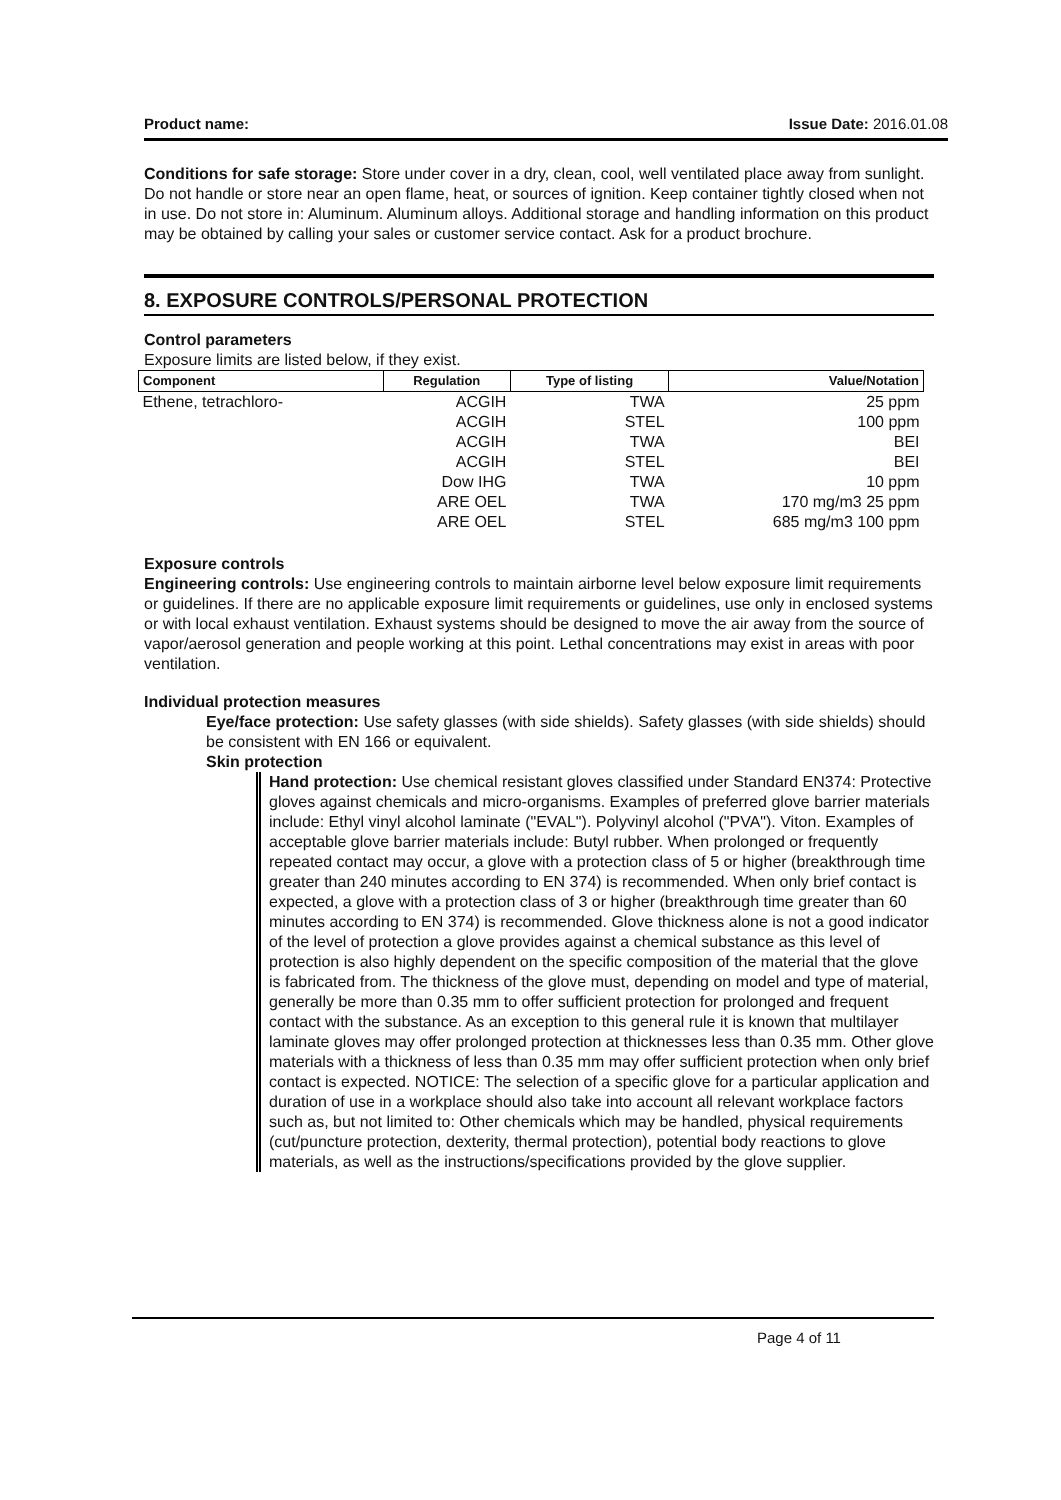Product name: Issue Date: 2016.01.08
Conditions for safe storage: Store under cover in a dry, clean, cool, well ventilated place away from sunlight. Do not handle or store near an open flame, heat, or sources of ignition. Keep container tightly closed when not in use. Do not store in: Aluminum. Aluminum alloys. Additional storage and handling information on this product may be obtained by calling your sales or customer service contact. Ask for a product brochure.
8. EXPOSURE CONTROLS/PERSONAL PROTECTION
Control parameters
Exposure limits are listed below, if they exist.
| Component | Regulation | Type of listing | Value/Notation |
| --- | --- | --- | --- |
| Ethene, tetrachloro- | ACGIH | TWA | 25 ppm |
| | ACGIH | STEL | 100 ppm |
| | ACGIH | TWA | BEI |
| | ACGIH | STEL | BEI |
| | Dow IHG | TWA | 10 ppm |
| | ARE OEL | TWA | 170 mg/m3 25 ppm |
| | ARE OEL | STEL | 685 mg/m3 100 ppm |
Exposure controls
Engineering controls: Use engineering controls to maintain airborne level below exposure limit requirements or guidelines. If there are no applicable exposure limit requirements or guidelines, use only in enclosed systems or with local exhaust ventilation. Exhaust systems should be designed to move the air away from the source of vapor/aerosol generation and people working at this point. Lethal concentrations may exist in areas with poor ventilation.
Individual protection measures
Eye/face protection: Use safety glasses (with side shields). Safety glasses (with side shields) should be consistent with EN 166 or equivalent.
Skin protection
Hand protection: Use chemical resistant gloves classified under Standard EN374: Protective gloves against chemicals and micro-organisms. Examples of preferred glove barrier materials include: Ethyl vinyl alcohol laminate ("EVAL"). Polyvinyl alcohol ("PVA"). Viton. Examples of acceptable glove barrier materials include: Butyl rubber. When prolonged or frequently repeated contact may occur, a glove with a protection class of 5 or higher (breakthrough time greater than 240 minutes according to EN 374) is recommended. When only brief contact is expected, a glove with a protection class of 3 or higher (breakthrough time greater than 60 minutes according to EN 374) is recommended. Glove thickness alone is not a good indicator of the level of protection a glove provides against a chemical substance as this level of protection is also highly dependent on the specific composition of the material that the glove is fabricated from. The thickness of the glove must, depending on model and type of material, generally be more than 0.35 mm to offer sufficient protection for prolonged and frequent contact with the substance. As an exception to this general rule it is known that multilayer laminate gloves may offer prolonged protection at thicknesses less than 0.35 mm. Other glove materials with a thickness of less than 0.35 mm may offer sufficient protection when only brief contact is expected. NOTICE: The selection of a specific glove for a particular application and duration of use in a workplace should also take into account all relevant workplace factors such as, but not limited to: Other chemicals which may be handled, physical requirements (cut/puncture protection, dexterity, thermal protection), potential body reactions to glove materials, as well as the instructions/specifications provided by the glove supplier.
Page 4 of 11